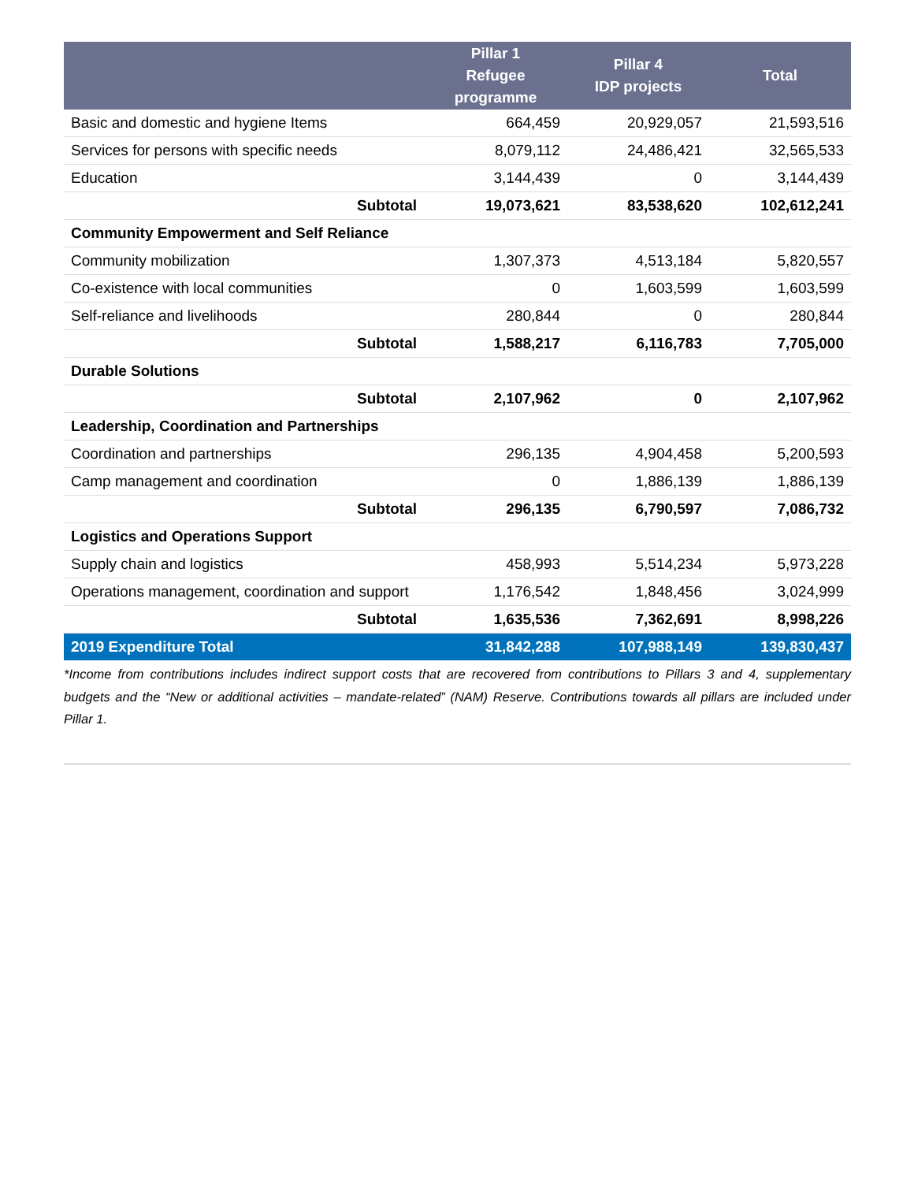| | Pillar 1 Refugee programme | Pillar 4 IDP projects | Total |
| --- | --- | --- | --- |
| Basic and domestic and hygiene Items | 664,459 | 20,929,057 | 21,593,516 |
| Services for persons with specific needs | 8,079,112 | 24,486,421 | 32,565,533 |
| Education | 3,144,439 | 0 | 3,144,439 |
| Subtotal | 19,073,621 | 83,538,620 | 102,612,241 |
| Community Empowerment and Self Reliance | | | |
| Community mobilization | 1,307,373 | 4,513,184 | 5,820,557 |
| Co-existence with local communities | 0 | 1,603,599 | 1,603,599 |
| Self-reliance and livelihoods | 280,844 | 0 | 280,844 |
| Subtotal | 1,588,217 | 6,116,783 | 7,705,000 |
| Durable Solutions | | | |
| Subtotal | 2,107,962 | 0 | 2,107,962 |
| Leadership, Coordination and Partnerships | | | |
| Coordination and partnerships | 296,135 | 4,904,458 | 5,200,593 |
| Camp management and coordination | 0 | 1,886,139 | 1,886,139 |
| Subtotal | 296,135 | 6,790,597 | 7,086,732 |
| Logistics and Operations Support | | | |
| Supply chain and logistics | 458,993 | 5,514,234 | 5,973,228 |
| Operations management, coordination and support | 1,176,542 | 1,848,456 | 3,024,999 |
| Subtotal | 1,635,536 | 7,362,691 | 8,998,226 |
| 2019 Expenditure Total | 31,842,288 | 107,988,149 | 139,830,437 |
*Income from contributions includes indirect support costs that are recovered from contributions to Pillars 3 and 4, supplementary budgets and the “New or additional activities – mandate-related” (NAM) Reserve. Contributions towards all pillars are included under Pillar 1.